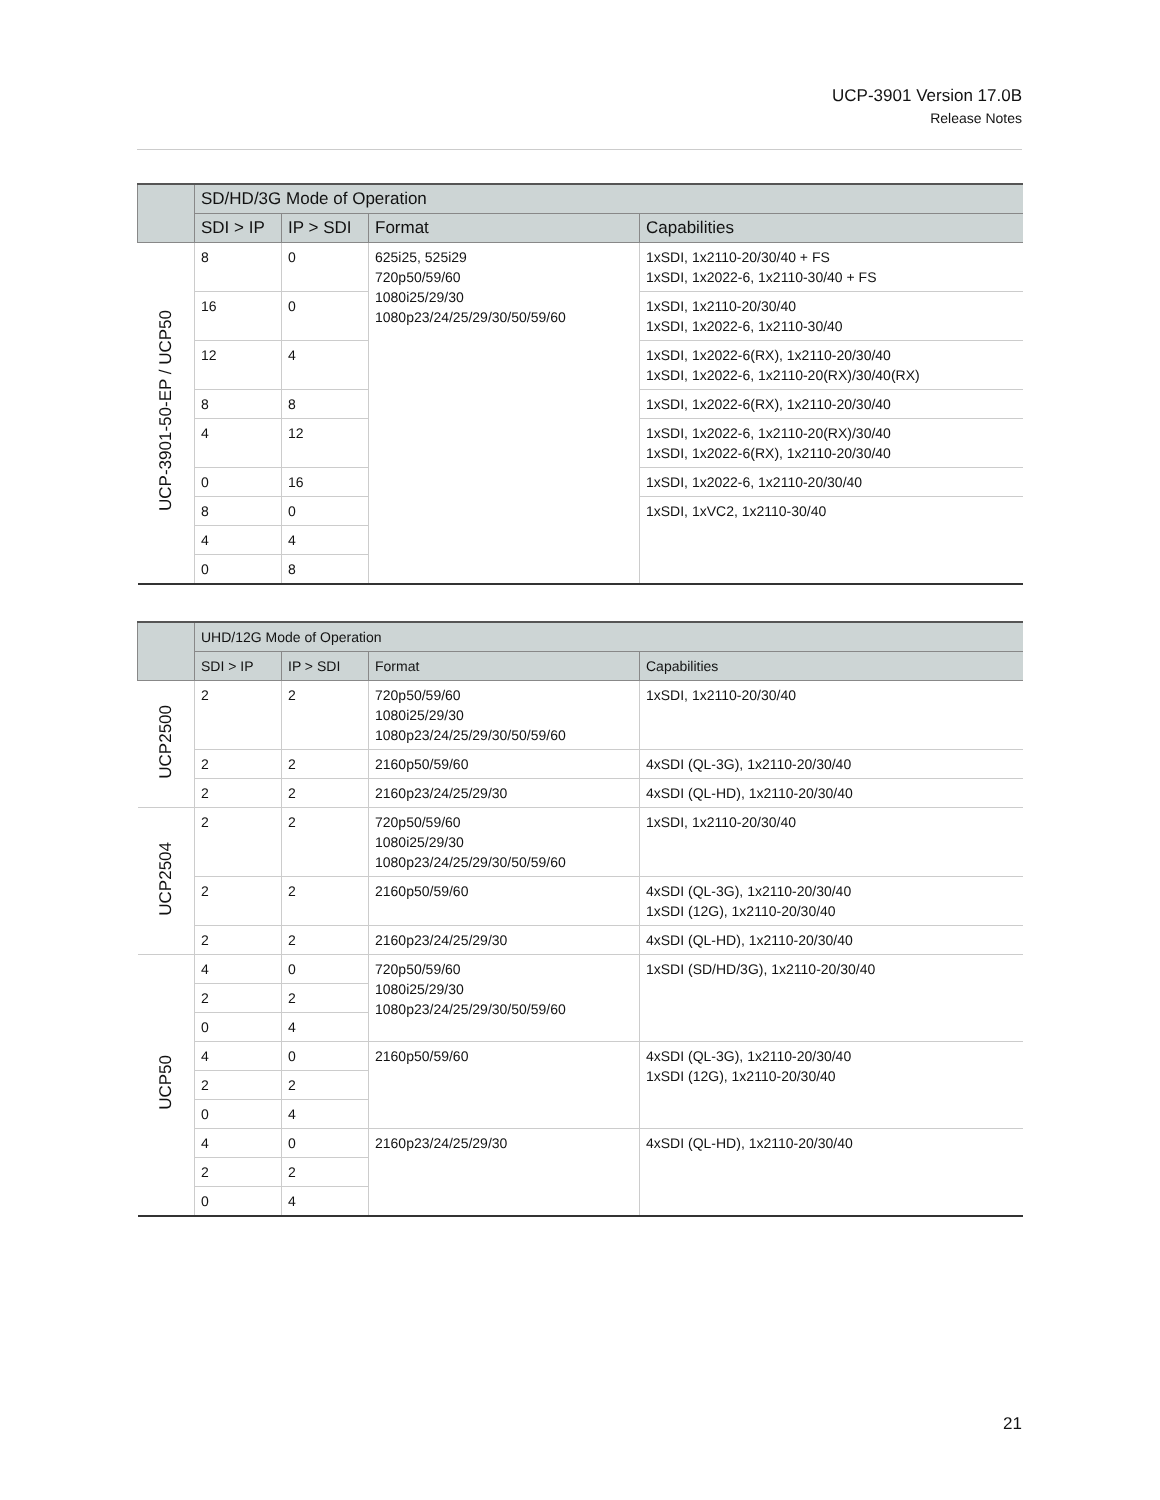UCP-3901 Version 17.0B
Release Notes
| | SD/HD/3G Mode of Operation | | | |
| --- | --- | --- | --- | --- |
| | SDI > IP | IP > SDI | Format | Capabilities |
| UCP-3901-50-EP / UCP50 | 8 | 0 | 625i25, 525i29 720p50/59/60 1080i25/29/30 1080p23/24/25/29/30/50/59/60 | 1xSDI, 1x2110-20/30/40 + FS 1xSDI, 1x2022-6, 1x2110-30/40 + FS |
| | 16 | 0 | | 1xSDI, 1x2110-20/30/40 1xSDI, 1x2022-6, 1x2110-30/40 |
| | 12 | 4 | | 1xSDI, 1x2022-6(RX), 1x2110-20/30/40 1xSDI, 1x2022-6, 1x2110-20(RX)/30/40(RX) |
| | 8 | 8 | | 1xSDI, 1x2022-6(RX), 1x2110-20/30/40 |
| | 4 | 12 | | 1xSDI, 1x2022-6, 1x2110-20(RX)/30/40 1xSDI, 1x2022-6(RX), 1x2110-20/30/40 |
| | 0 | 16 | | 1xSDI, 1x2022-6, 1x2110-20/30/40 |
| | 8 | 0 | | 1xSDI, 1xVC2, 1x2110-30/40 |
| | 4 | 4 | | |
| | 0 | 8 | | |
| | UHD/12G Mode of Operation | | | |
| --- | --- | --- | --- | --- |
| | SDI > IP | IP > SDI | Format | Capabilities |
| UCP2500 | 2 | 2 | 720p50/59/60 1080i25/29/30 1080p23/24/25/29/30/50/59/60 | 1xSDI, 1x2110-20/30/40 |
| | 2 | 2 | 2160p50/59/60 | 4xSDI (QL-3G), 1x2110-20/30/40 |
| | 2 | 2 | 2160p23/24/25/29/30 | 4xSDI (QL-HD), 1x2110-20/30/40 |
| UCP2504 | 2 | 2 | 720p50/59/60 1080i25/29/30 1080p23/24/25/29/30/50/59/60 | 1xSDI, 1x2110-20/30/40 |
| | 2 | 2 | 2160p50/59/60 | 4xSDI (QL-3G), 1x2110-20/30/40 1xSDI (12G), 1x2110-20/30/40 |
| | 2 | 2 | 2160p23/24/25/29/30 | 4xSDI (QL-HD), 1x2110-20/30/40 |
| UCP50 | 4 | 0 | 720p50/59/60 1080i25/29/30 1080p23/24/25/29/30/50/59/60 | 1xSDI (SD/HD/3G), 1x2110-20/30/40 |
| | 2 | 2 | | |
| | 0 | 4 | | |
| | 4 | 0 | 2160p50/59/60 | 4xSDI (QL-3G), 1x2110-20/30/40 1xSDI (12G), 1x2110-20/30/40 |
| | 2 | 2 | | |
| | 0 | 4 | | |
| | 4 | 0 | 2160p23/24/25/29/30 | 4xSDI (QL-HD), 1x2110-20/30/40 |
| | 2 | 2 | | |
| | 0 | 4 | | |
21